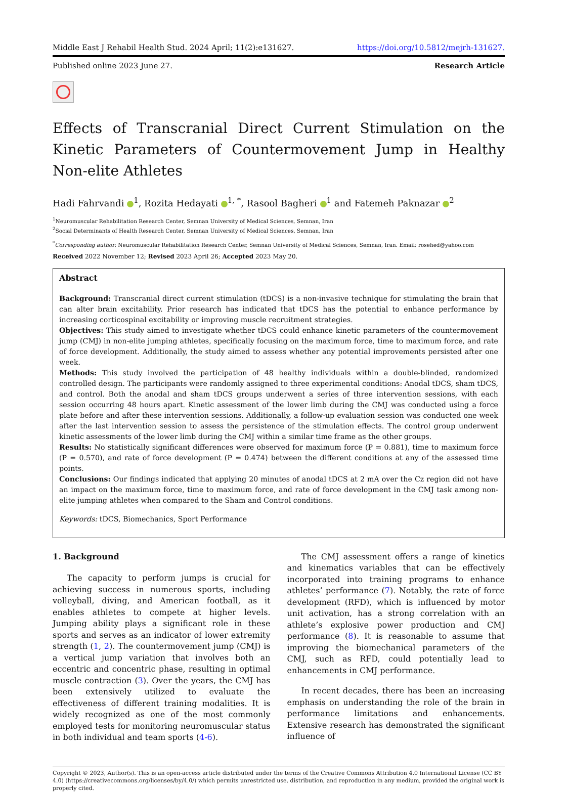Middle East J Rehabil Health Stud. 2024 April; 11(2):e131627. https://doi.org/10.5812/mejrh-131627.
Published online 2023 June 27. Research Article
Effects of Transcranial Direct Current Stimulation on the Kinetic Parameters of Countermovement Jump in Healthy Non-elite Athletes
Hadi Fahrvandi <sup>1</sup>, Rozita Hedayati <sup>1, *</sup>, Rasool Bagheri <sup>1</sup> and Fatemeh Paknazar <sup>2</sup>
<sup>1</sup> Neuromuscular Rehabilitation Research Center, Semnan University of Medical Sciences, Semnan, Iran
<sup>2</sup> Social Determinants of Health Research Center, Semnan University of Medical Sciences, Semnan, Iran
<sup>*</sup> Corresponding author: Neuromuscular Rehabilitation Research Center, Semnan University of Medical Sciences, Semnan, Iran. Email: rosehed@yahoo.com
Received 2022 November 12; Revised 2023 April 26; Accepted 2023 May 20.
Abstract
Background: Transcranial direct current stimulation (tDCS) is a non-invasive technique for stimulating the brain that can alter brain excitability. Prior research has indicated that tDCS has the potential to enhance performance by increasing corticospinal excitability or improving muscle recruitment strategies.
Objectives: This study aimed to investigate whether tDCS could enhance kinetic parameters of the countermovement jump (CMJ) in non-elite jumping athletes, specifically focusing on the maximum force, time to maximum force, and rate of force development. Additionally, the study aimed to assess whether any potential improvements persisted after one week.
Methods: This study involved the participation of 48 healthy individuals within a double-blinded, randomized controlled design. The participants were randomly assigned to three experimental conditions: Anodal tDCS, sham tDCS, and control. Both the anodal and sham tDCS groups underwent a series of three intervention sessions, with each session occurring 48 hours apart. Kinetic assessment of the lower limb during the CMJ was conducted using a force plate before and after these intervention sessions. Additionally, a follow-up evaluation session was conducted one week after the last intervention session to assess the persistence of the stimulation effects. The control group underwent kinetic assessments of the lower limb during the CMJ within a similar time frame as the other groups.
Results: No statistically significant differences were observed for maximum force (P = 0.881), time to maximum force (P = 0.570), and rate of force development (P = 0.474) between the different conditions at any of the assessed time points.
Conclusions: Our findings indicated that applying 20 minutes of anodal tDCS at 2 mA over the Cz region did not have an impact on the maximum force, time to maximum force, and rate of force development in the CMJ task among non-elite jumping athletes when compared to the Sham and Control conditions.
Keywords: tDCS, Biomechanics, Sport Performance
1. Background
The capacity to perform jumps is crucial for achieving success in numerous sports, including volleyball, diving, and American football, as it enables athletes to compete at higher levels. Jumping ability plays a significant role in these sports and serves as an indicator of lower extremity strength (1, 2). The countermovement jump (CMJ) is a vertical jump variation that involves both an eccentric and concentric phase, resulting in optimal muscle contraction (3). Over the years, the CMJ has been extensively utilized to evaluate the effectiveness of different training modalities. It is widely recognized as one of the most commonly employed tests for monitoring neuromuscular status in both individual and team sports (4-6).
The CMJ assessment offers a range of kinetics and kinematics variables that can be effectively incorporated into training programs to enhance athletes’ performance (7). Notably, the rate of force development (RFD), which is influenced by motor unit activation, has a strong correlation with an athlete’s explosive power production and CMJ performance (8). It is reasonable to assume that improving the biomechanical parameters of the CMJ, such as RFD, could potentially lead to enhancements in CMJ performance.
In recent decades, there has been an increasing emphasis on understanding the role of the brain in performance limitations and enhancements. Extensive research has demonstrated the significant influence of
Copyright © 2023, Author(s). This is an open-access article distributed under the terms of the Creative Commons Attribution 4.0 International License (CC BY 4.0) (https://creativecommons.org/licenses/by/4.0/) which permits unrestricted use, distribution, and reproduction in any medium, provided the original work is properly cited.